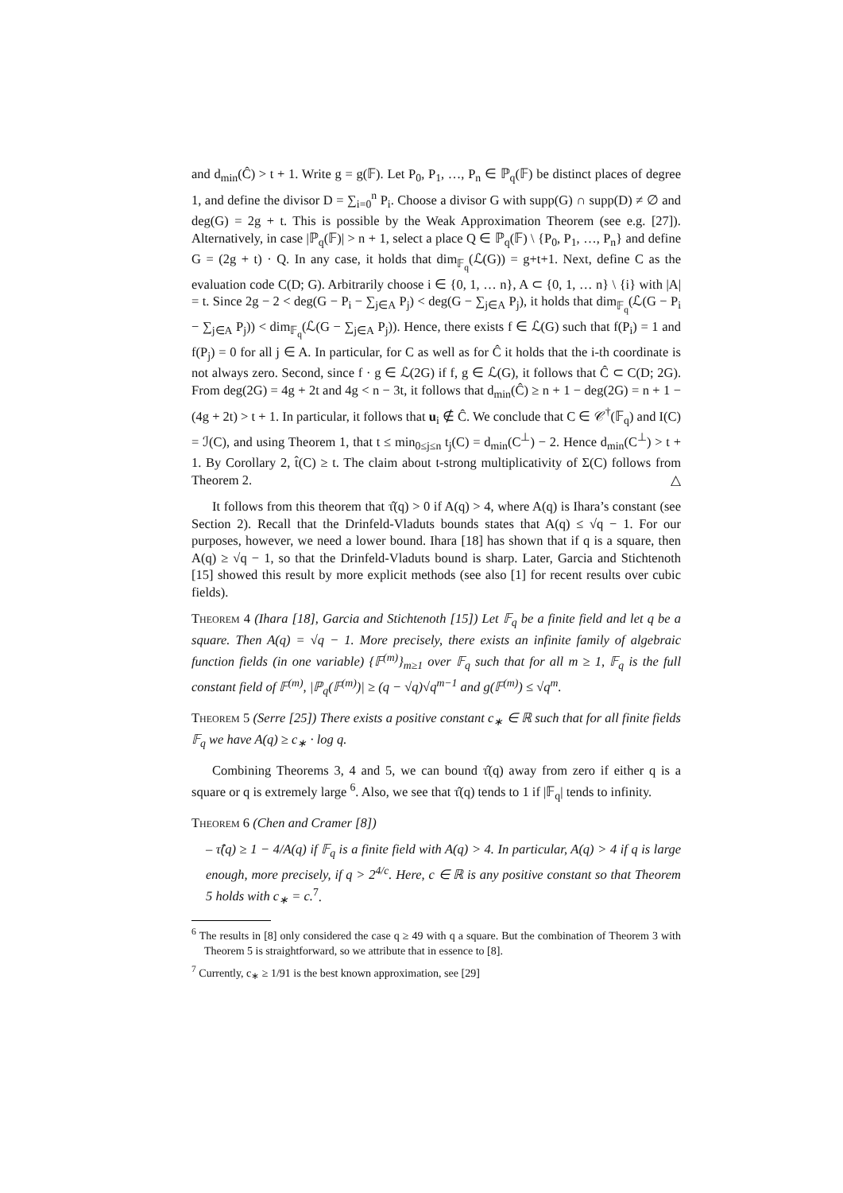and d<sub>min</sub>(Ĉ) > t + 1. Write g = g(𝔽). Let P<sub>0</sub>, P<sub>1</sub>, …, P<sub>n</sub> ∈ ℙ<sub>q</sub>(𝔽) be distinct places of degree 1, and define the divisor D = ∑<sub>i=0</sub><sup>n</sup> P<sub>i</sub>. Choose a divisor G with supp(G) ∩ supp(D) ≠ ∅ and deg(G) = 2g + t. This is possible by the Weak Approximation Theorem (see e.g. [27]). Alternatively, in case |ℙ<sub>q</sub>(𝔽)| > n + 1, select a place Q ∈ ℙ<sub>q</sub>(𝔽) \ {P<sub>0</sub>, P<sub>1</sub>, …, P<sub>n</sub>} and define G = (2g + t) · Q. In any case, it holds that dim<sub>𝔽<sub>q</sub></sub>(ℒ(G)) = g+t+1. Next, define C as the evaluation code C(D; G). Arbitrarily choose i ∈ {0, 1, … n}, A ⊂ {0, 1, … n} \ {i} with |A| = t. Since 2g − 2 < deg(G − P<sub>i</sub> − ∑<sub>j∈A</sub> P<sub>j</sub>) < deg(G − ∑<sub>j∈A</sub> P<sub>j</sub>), it holds that dim<sub>𝔽<sub>q</sub></sub>(ℒ(G − P<sub>i</sub> − ∑<sub>j∈A</sub> P<sub>j</sub>)) < dim<sub>𝔽<sub>q</sub></sub>(ℒ(G − ∑<sub>j∈A</sub> P<sub>j</sub>)). Hence, there exists f ∈ ℒ(G) such that f(P<sub>i</sub>) = 1 and f(P<sub>j</sub>) = 0 for all j ∈ A. In particular, for C as well as for Ĉ it holds that the i-th coordinate is not always zero. Second, since f · g ∈ ℒ(2G) if f, g ∈ ℒ(G), it follows that Ĉ ⊂ C(D; 2G). From deg(2G) = 4g + 2t and 4g < n − 3t, it follows that d<sub>min</sub>(Ĉ) ≥ n + 1 − deg(2G) = n + 1 − (4g + 2t) > t + 1. In particular, it follows that u<sub>i</sub> ∉ Ĉ. We conclude that C ∈ 𝒞<sup>†</sup>(𝔽<sub>q</sub>) and I(C) = ℐ(C), and using Theorem 1, that t ≤ min<sub>0≤j≤n</sub> t<sub>j</sub>(C) = d<sub>min</sub>(C<sup>⊥</sup>) − 2. Hence d<sub>min</sub>(C<sup>⊥</sup>) > t + 1. By Corollary 2, t̂(C) ≥ t. The claim about t-strong multiplicativity of Σ(C) follows from Theorem 2. △
It follows from this theorem that τ̂(q) > 0 if A(q) > 4, where A(q) is Ihara’s constant (see Section 2). Recall that the Drinfeld-Vladuts bounds states that A(q) ≤ √q − 1. For our purposes, however, we need a lower bound. Ihara [18] has shown that if q is a square, then A(q) ≥ √q − 1, so that the Drinfeld-Vladuts bound is sharp. Later, Garcia and Stichtenoth [15] showed this result by more explicit methods (see also [1] for recent results over cubic fields).
Theorem 4 (Ihara [18], Garcia and Stichtenoth [15]) Let 𝔽<sub>q</sub> be a finite field and let q be a square. Then A(q) = √q − 1. More precisely, there exists an infinite family of algebraic function fields (in one variable) {𝔽<sup>(m)</sup>}<sub>m≥1</sub> over 𝔽<sub>q</sub> such that for all m ≥ 1, 𝔽<sub>q</sub> is the full constant field of 𝔽<sup>(m)</sup>, |ℙ<sub>q</sub>(𝔽<sup>(m)</sup>)| ≥ (q − √q)√q<sup>m−1</sup> and g(𝔽<sup>(m)</sup>) ≤ √q<sup>m</sup>.
Theorem 5 (Serre [25]) There exists a positive constant c<sub>∗</sub> ∈ ℝ such that for all finite fields 𝔽<sub>q</sub> we have A(q) ≥ c<sub>∗</sub> · log q.
Combining Theorems 3, 4 and 5, we can bound τ̂(q) away from zero if either q is a square or q is extremely large <sup>6</sup>. Also, we see that τ̂(q) tends to 1 if |𝔽<sub>q</sub>| tends to infinity.
Theorem 6 (Chen and Cramer [8])
– τ̂(q) ≥ 1 − 4/A(q) if 𝔽<sub>q</sub> is a finite field with A(q) > 4. In particular, A(q) > 4 if q is large enough, more precisely, if q > 2<sup>4/c</sup>. Here, c ∈ ℝ is any positive constant so that Theorem 5 holds with c<sub>∗</sub> = c.<sup>7</sup>.
<sup>6</sup> The results in [8] only considered the case q ≥ 49 with q a square. But the combination of Theorem 3 with Theorem 5 is straightforward, so we attribute that in essence to [8].
<sup>7</sup> Currently, c<sub>∗</sub> ≥ 1/91 is the best known approximation, see [29]